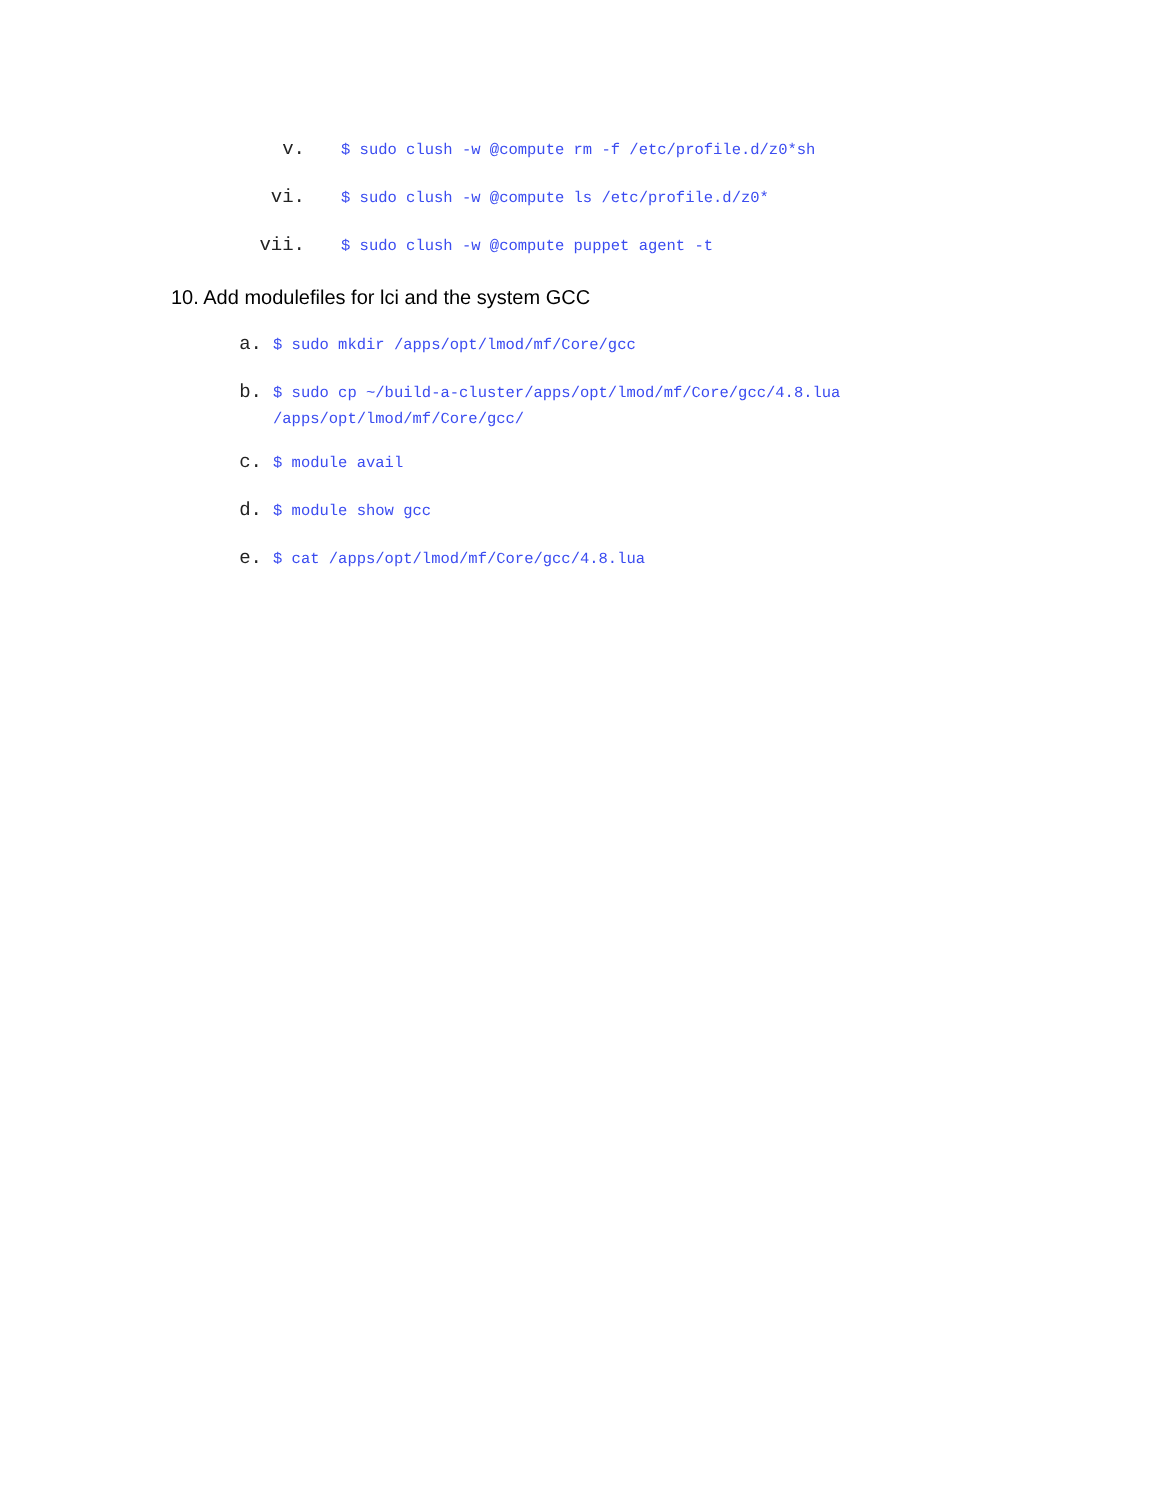v. $ sudo clush -w @compute rm -f /etc/profile.d/z0*sh
vi. $ sudo clush -w @compute ls /etc/profile.d/z0*
vii. $ sudo clush -w @compute puppet agent -t
10. Add modulefiles for lci and the system GCC
a. $ sudo mkdir /apps/opt/lmod/mf/Core/gcc
b. $ sudo cp ~/build-a-cluster/apps/opt/lmod/mf/Core/gcc/4.8.lua
/apps/opt/lmod/mf/Core/gcc/
c. $ module avail
d. $ module show gcc
e. $ cat /apps/opt/lmod/mf/Core/gcc/4.8.lua